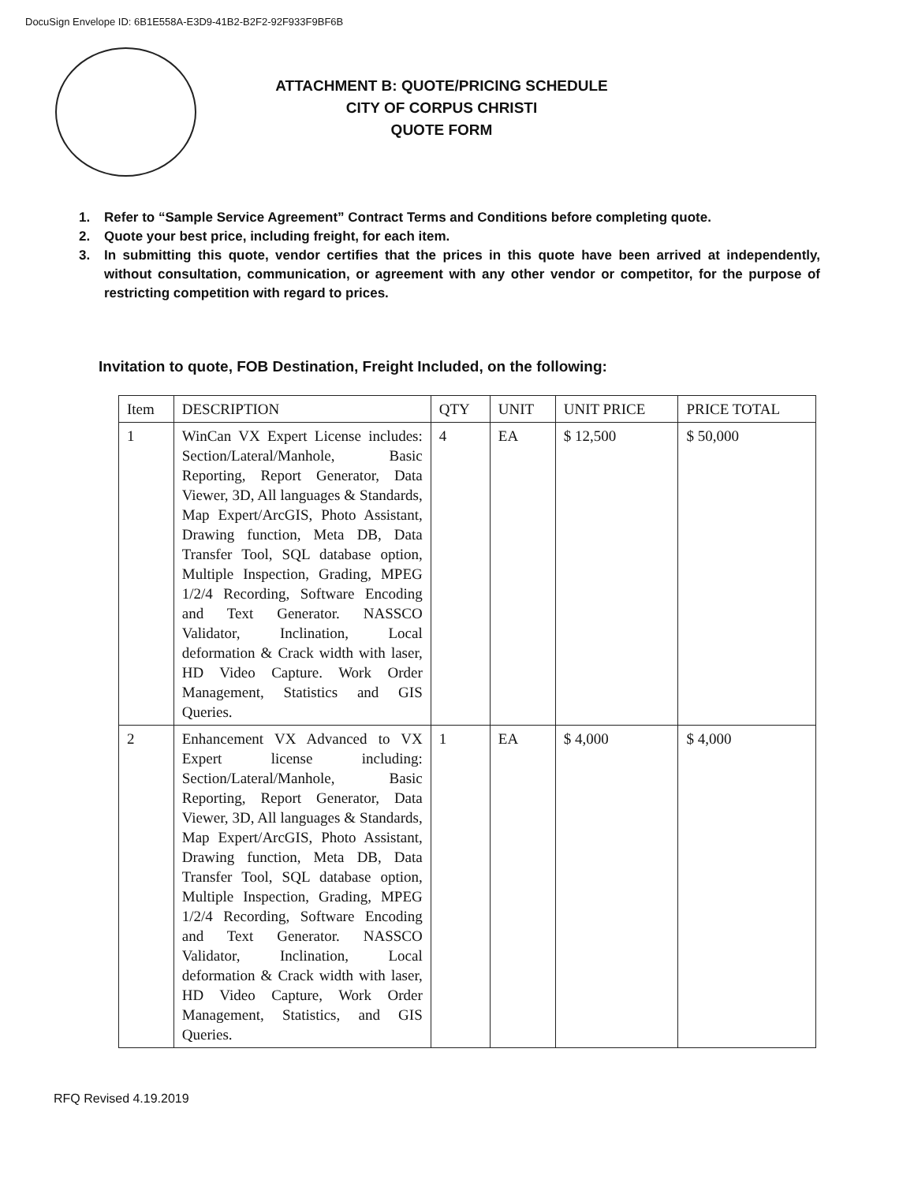DocuSign Envelope ID: 6B1E558A-E3D9-41B2-B2F2-92F933F9BF6B
ATTACHMENT B: QUOTE/PRICING SCHEDULE
CITY OF CORPUS CHRISTI
QUOTE FORM
1. Refer to “Sample Service Agreement” Contract Terms and Conditions before completing quote.
2. Quote your best price, including freight, for each item.
3. In submitting this quote, vendor certifies that the prices in this quote have been arrived at independently, without consultation, communication, or agreement with any other vendor or competitor, for the purpose of restricting competition with regard to prices.
Invitation to quote, FOB Destination, Freight Included, on the following:
| Item | DESCRIPTION | QTY | UNIT | UNIT PRICE | PRICE TOTAL |
| --- | --- | --- | --- | --- | --- |
| 1 | WinCan VX Expert License includes: Section/Lateral/Manhole, Basic Reporting, Report Generator, Data Viewer, 3D, All languages & Standards, Map Expert/ArcGIS, Photo Assistant, Drawing function, Meta DB, Data Transfer Tool, SQL database option, Multiple Inspection, Grading, MPEG 1/2/4 Recording, Software Encoding and Text Generator. NASSCO Validator, Inclination, Local deformation & Crack width with laser, HD Video Capture. Work Order Management, Statistics and GIS Queries. | 4 | EA | $ 12,500 | $ 50,000 |
| 2 | Enhancement VX Advanced to VX Expert license including: Section/Lateral/Manhole, Basic Reporting, Report Generator, Data Viewer, 3D, All languages & Standards, Map Expert/ArcGIS, Photo Assistant, Drawing function, Meta DB, Data Transfer Tool, SQL database option, Multiple Inspection, Grading, MPEG 1/2/4 Recording, Software Encoding and Text Generator. NASSCO Validator, Inclination, Local deformation & Crack width with laser, HD Video Capture, Work Order Management, Statistics, and GIS Queries. | 1 | EA | $ 4,000 | $ 4,000 |
RFQ Revised 4.19.2019